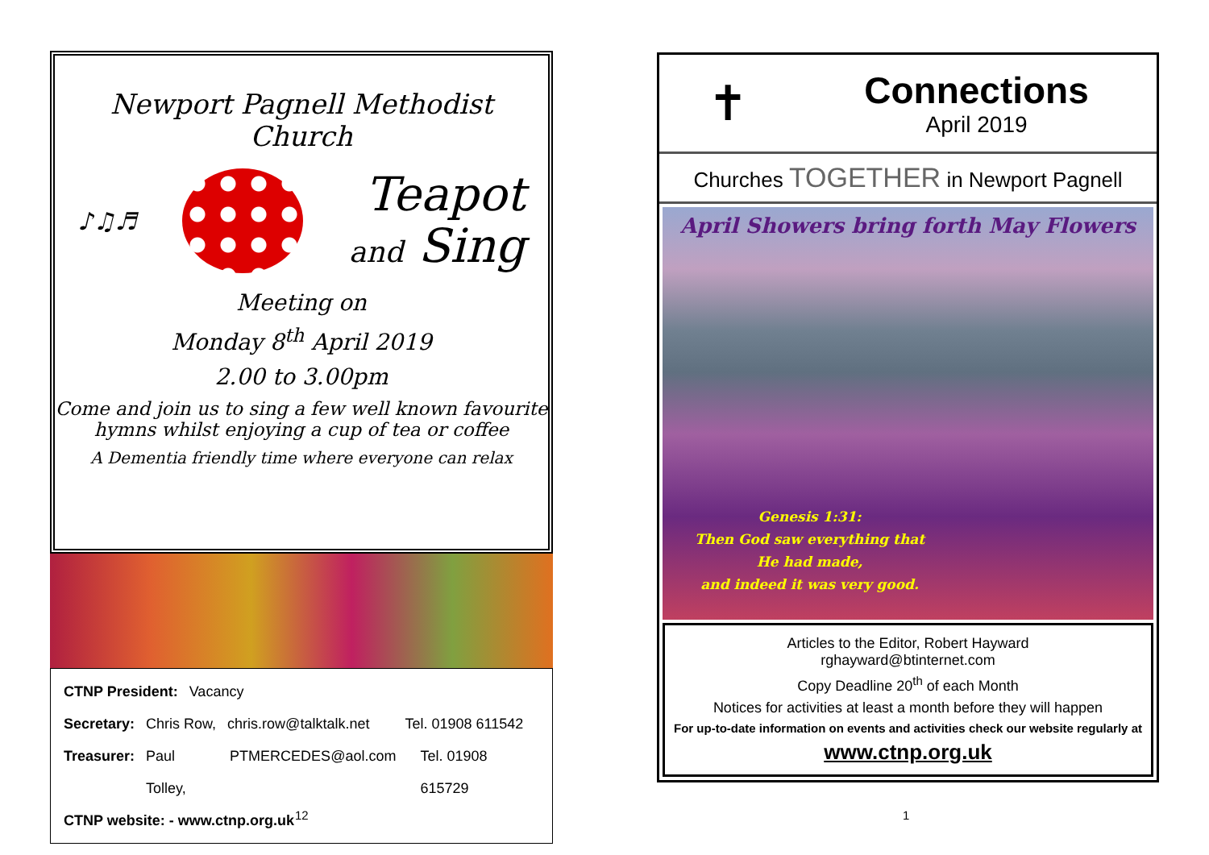Newport Pagnell Methodist Church
♪♫♬
Teapot
and Sing
Meeting on
Monday 8<sup>th</sup> April 2019
2.00 to 3.00pm
Come and join us to sing a few well known favourite hymns whilst enjoying a cup of tea or coffee
A Dementia friendly time where everyone can relax
CTNP President: Vacancy
Secretary: Chris Row, chris.row@talktalk.net Tel. 01908 611542
Treasurer: Paul Tolley, PTMERCEDES@aol.com Tel. 01908 615729
CTNP website: - www.ctnp.org.uk
12
✝
Connections
April 2019
Churches TOGETHER in Newport Pagnell
April Showers bring forth May Flowers
Genesis 1:31:
Then God saw everything that
He had made,
and indeed it was very good.
Articles to the Editor, Robert Hayward
rghayward@btinternet.com
Copy Deadline 20<sup>th</sup> of each Month
Notices for activities at least a month before they will happen
For up-to-date information on events and activities check our website regularly at
www.ctnp.org.uk
1